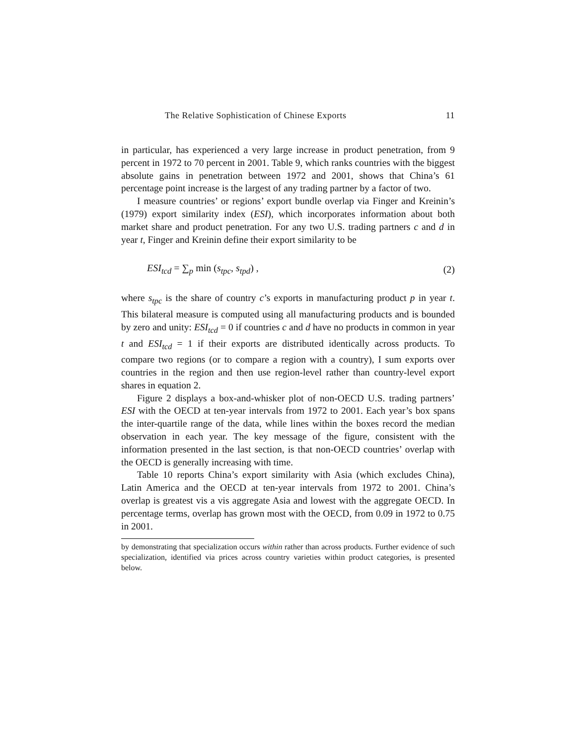The Relative Sophistication of Chinese Exports 11
in particular, has experienced a very large increase in product penetration, from 9 percent in 1972 to 70 percent in 2001. Table 9, which ranks countries with the biggest absolute gains in penetration between 1972 and 2001, shows that China’s 61 percentage point increase is the largest of any trading partner by a factor of two.
I measure countries’ or regions’ export bundle overlap via Finger and Kreinin’s (1979) export similarity index (ESI), which incorporates information about both market share and product penetration. For any two U.S. trading partners c and d in year t, Finger and Kreinin define their export similarity to be
ESI<sub>tcd</sub> = ∑<sub>p</sub> min (s<sub>tpc</sub>, s<sub>tpd</sub>) , (2)
where s<sub>tpc</sub> is the share of country c’s exports in manufacturing product p in year t. This bilateral measure is computed using all manufacturing products and is bounded by zero and unity: ESI<sub>tcd</sub> = 0 if countries c and d have no products in common in year t and ESI<sub>tcd</sub> = 1 if their exports are distributed identically across products. To compare two regions (or to compare a region with a country), I sum exports over countries in the region and then use region-level rather than country-level export shares in equation 2.
Figure 2 displays a box-and-whisker plot of non-OECD U.S. trading partners’ ESI with the OECD at ten-year intervals from 1972 to 2001. Each year’s box spans the inter-quartile range of the data, while lines within the boxes record the median observation in each year. The key message of the figure, consistent with the information presented in the last section, is that non-OECD countries’ overlap with the OECD is generally increasing with time.
Table 10 reports China’s export similarity with Asia (which excludes China), Latin America and the OECD at ten-year intervals from 1972 to 2001. China’s overlap is greatest vis a vis aggregate Asia and lowest with the aggregate OECD. In percentage terms, overlap has grown most with the OECD, from 0.09 in 1972 to 0.75 in 2001.
by demonstrating that specialization occurs within rather than across products. Further evidence of such specialization, identified via prices across country varieties within product categories, is presented below.